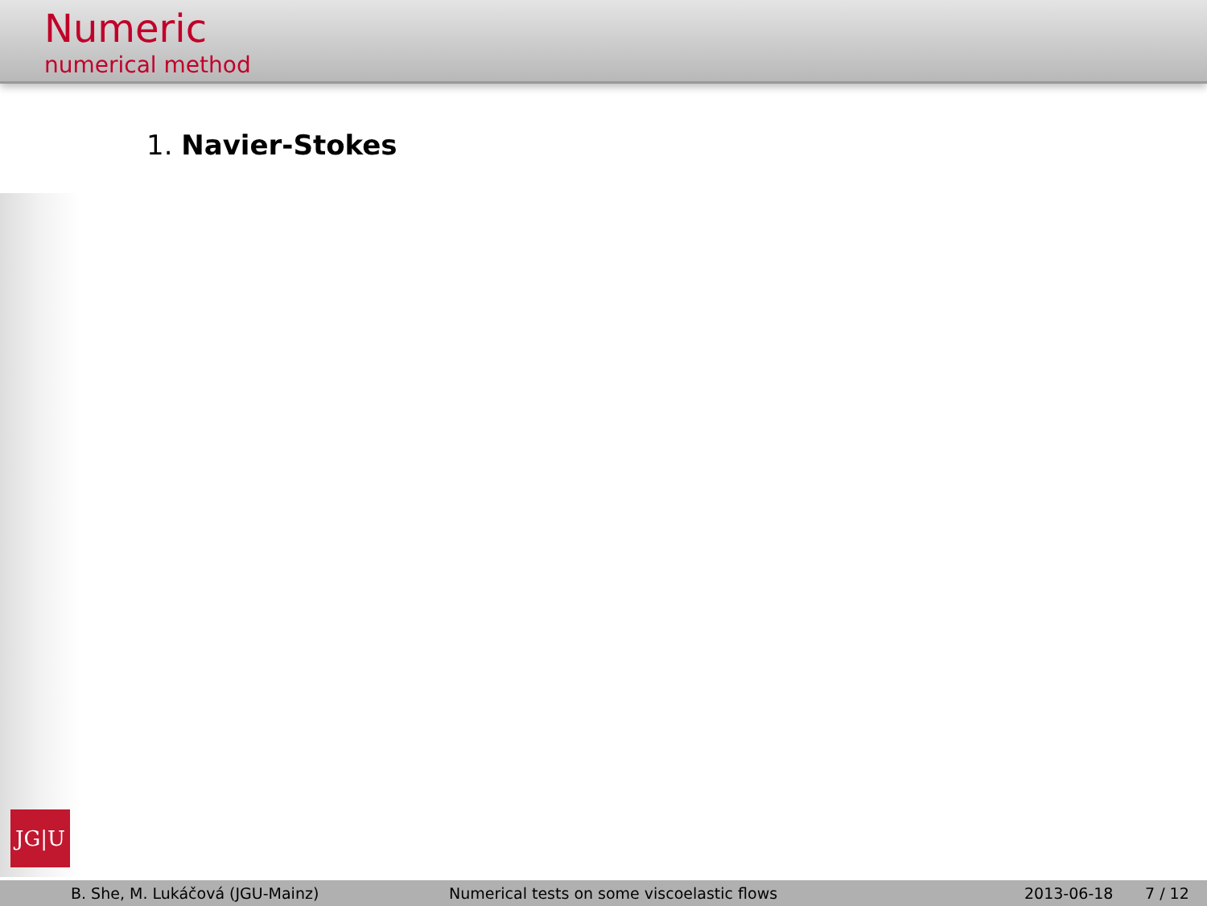Numeric
numerical method
1. Navier-Stokes
JG|U
B. She, M. Lukáčová (JGU-Mainz) Numerical tests on some viscoelastic flows 2013-06-18 7 / 12